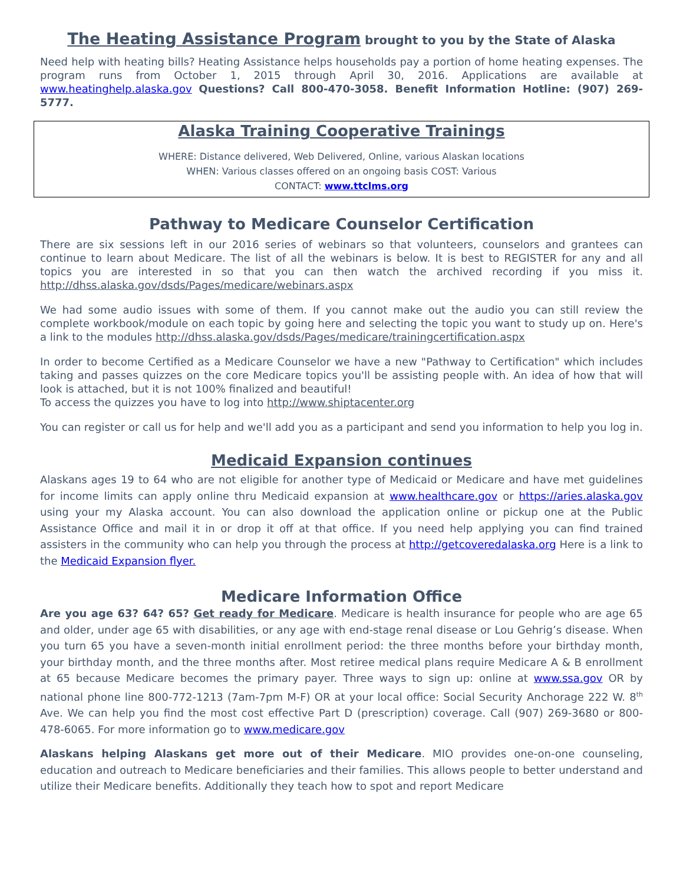The Heating Assistance Program brought to you by the State of Alaska
Need help with heating bills? Heating Assistance helps households pay a portion of home heating expenses. The program runs from October 1, 2015 through April 30, 2016. Applications are available at www.heatinghelp.alaska.gov Questions? Call 800-470-3058. Benefit Information Hotline: (907) 269-5777.
Alaska Training Cooperative Trainings
WHERE: Distance delivered, Web Delivered, Online, various Alaskan locations
WHEN: Various classes offered on an ongoing basis COST: Various
CONTACT: www.ttclms.org
Pathway to Medicare Counselor Certification
There are six sessions left in our 2016 series of webinars so that volunteers, counselors and grantees can continue to learn about Medicare. The list of all the webinars is below. It is best to REGISTER for any and all topics you are interested in so that you can then watch the archived recording if you miss it. http://dhss.alaska.gov/dsds/Pages/medicare/webinars.aspx
We had some audio issues with some of them. If you cannot make out the audio you can still review the complete workbook/module on each topic by going here and selecting the topic you want to study up on. Here's a link to the modules http://dhss.alaska.gov/dsds/Pages/medicare/trainingcertification.aspx
In order to become Certified as a Medicare Counselor we have a new "Pathway to Certification" which includes taking and passes quizzes on the core Medicare topics you'll be assisting people with. An idea of how that will look is attached, but it is not 100% finalized and beautiful!
To access the quizzes you have to log into http://www.shiptacenter.org
You can register or call us for help and we'll add you as a participant and send you information to help you log in.
Medicaid Expansion continues
Alaskans ages 19 to 64 who are not eligible for another type of Medicaid or Medicare and have met guidelines for income limits can apply online thru Medicaid expansion at www.healthcare.gov or https://aries.alaska.gov using your my Alaska account. You can also download the application online or pickup one at the Public Assistance Office and mail it in or drop it off at that office. If you need help applying you can find trained assisters in the community who can help you through the process at http://getcoveredalaska.org Here is a link to the Medicaid Expansion flyer.
Medicare Information Office
Are you age 63? 64? 65? Get ready for Medicare. Medicare is health insurance for people who are age 65 and older, under age 65 with disabilities, or any age with end-stage renal disease or Lou Gehrig’s disease. When you turn 65 you have a seven-month initial enrollment period: the three months before your birthday month, your birthday month, and the three months after. Most retiree medical plans require Medicare A & B enrollment at 65 because Medicare becomes the primary payer. Three ways to sign up: online at www.ssa.gov OR by national phone line 800-772-1213 (7am-7pm M-F) OR at your local office: Social Security Anchorage 222 W. 8<sup>th</sup> Ave. We can help you find the most cost effective Part D (prescription) coverage. Call (907) 269-3680 or 800-478-6065. For more information go to www.medicare.gov
Alaskans helping Alaskans get more out of their Medicare. MIO provides one-on-one counseling, education and outreach to Medicare beneficiaries and their families. This allows people to better understand and utilize their Medicare benefits. Additionally they teach how to spot and report Medicare